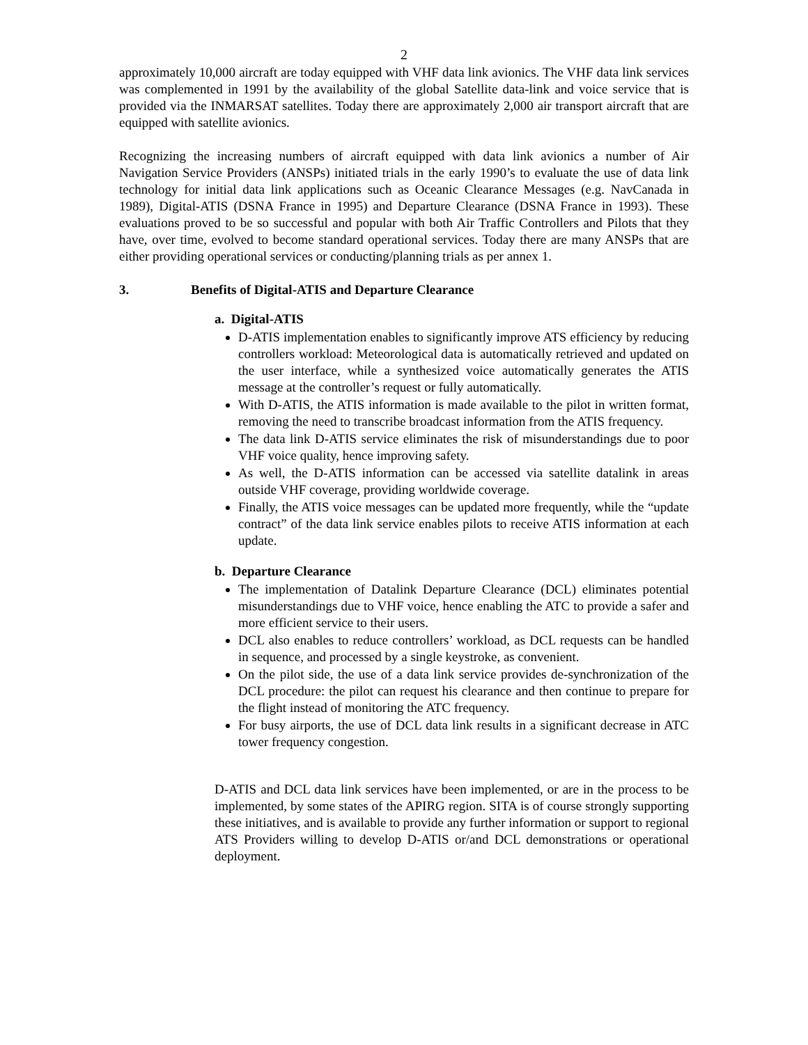2
approximately 10,000 aircraft are today equipped with VHF data link avionics. The VHF data link services was complemented in 1991 by the availability of the global Satellite data-link and voice service that is provided via the INMARSAT satellites. Today there are approximately 2,000 air transport aircraft that are equipped with satellite avionics.
Recognizing the increasing numbers of aircraft equipped with data link avionics a number of Air Navigation Service Providers (ANSPs) initiated trials in the early 1990’s to evaluate the use of data link technology for initial data link applications such as Oceanic Clearance Messages (e.g. NavCanada in 1989), Digital-ATIS (DSNA France in 1995) and Departure Clearance (DSNA France in 1993). These evaluations proved to be so successful and popular with both Air Traffic Controllers and Pilots that they have, over time, evolved to become standard operational services. Today there are many ANSPs that are either providing operational services or conducting/planning trials as per annex 1.
3. Benefits of Digital-ATIS and Departure Clearance
a. Digital-ATIS
D-ATIS implementation enables to significantly improve ATS efficiency by reducing controllers workload: Meteorological data is automatically retrieved and updated on the user interface, while a synthesized voice automatically generates the ATIS message at the controller’s request or fully automatically.
With D-ATIS, the ATIS information is made available to the pilot in written format, removing the need to transcribe broadcast information from the ATIS frequency.
The data link D-ATIS service eliminates the risk of misunderstandings due to poor VHF voice quality, hence improving safety.
As well, the D-ATIS information can be accessed via satellite datalink in areas outside VHF coverage, providing worldwide coverage.
Finally, the ATIS voice messages can be updated more frequently, while the “update contract” of the data link service enables pilots to receive ATIS information at each update.
b. Departure Clearance
The implementation of Datalink Departure Clearance (DCL) eliminates potential misunderstandings due to VHF voice, hence enabling the ATC to provide a safer and more efficient service to their users.
DCL also enables to reduce controllers’ workload, as DCL requests can be handled in sequence, and processed by a single keystroke, as convenient.
On the pilot side, the use of a data link service provides de-synchronization of the DCL procedure: the pilot can request his clearance and then continue to prepare for the flight instead of monitoring the ATC frequency.
For busy airports, the use of DCL data link results in a significant decrease in ATC tower frequency congestion.
D-ATIS and DCL data link services have been implemented, or are in the process to be implemented, by some states of the APIRG region. SITA is of course strongly supporting these initiatives, and is available to provide any further information or support to regional ATS Providers willing to develop D-ATIS or/and DCL demonstrations or operational deployment.